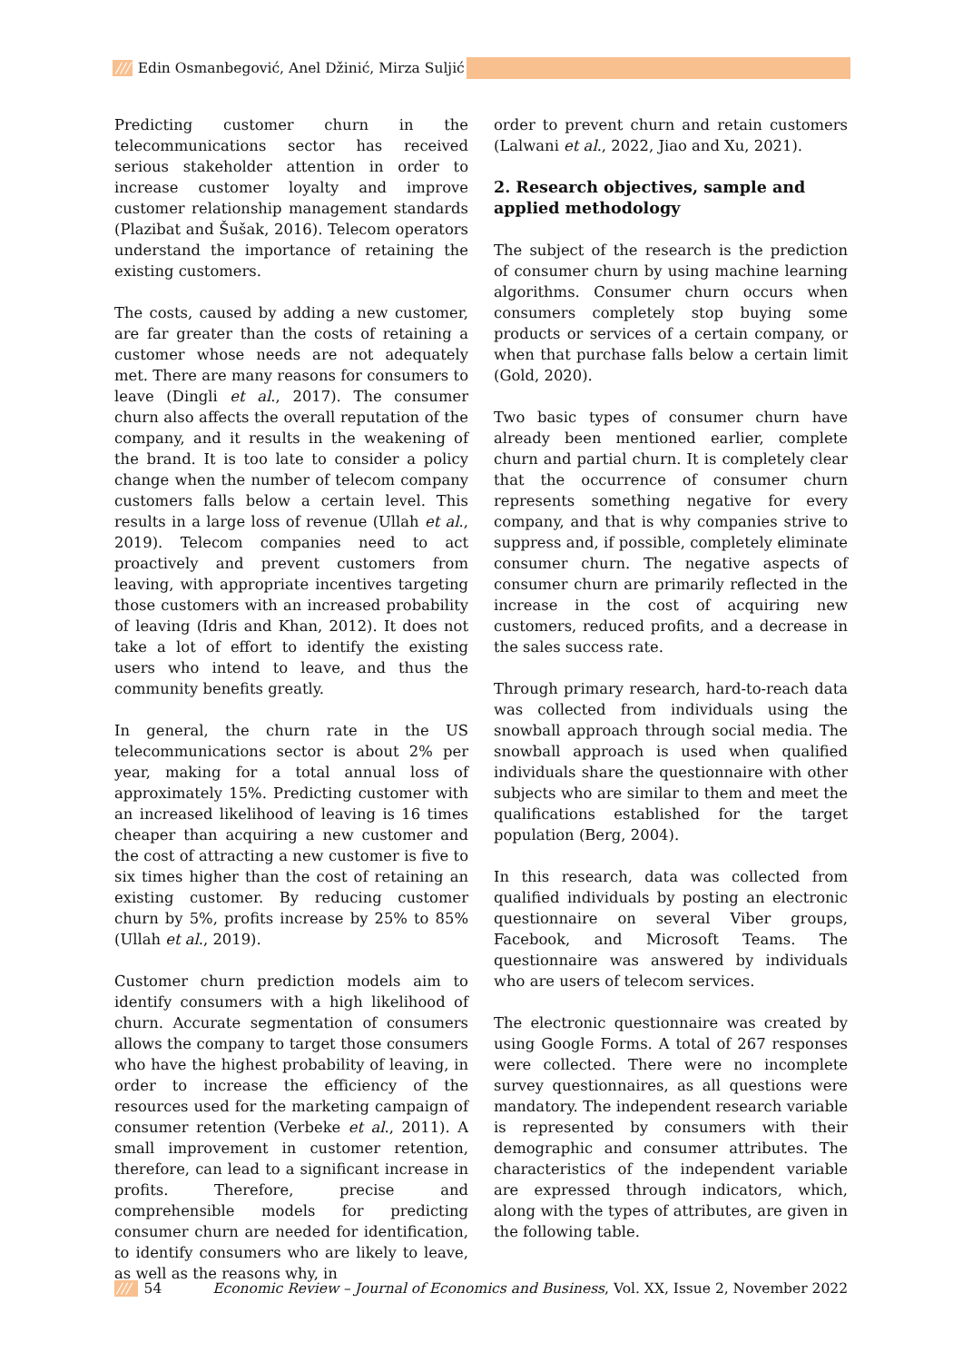/// Edin Osmanbegović, Anel Džinić, Mirza Suljić
Predicting customer churn in the telecommunications sector has received serious stakeholder attention in order to increase customer loyalty and improve customer relationship management standards (Plazibat and Šušak, 2016). Telecom operators understand the importance of retaining the existing customers.
The costs, caused by adding a new customer, are far greater than the costs of retaining a customer whose needs are not adequately met. There are many reasons for consumers to leave (Dingli et al., 2017). The consumer churn also affects the overall reputation of the company, and it results in the weakening of the brand. It is too late to consider a policy change when the number of telecom company customers falls below a certain level. This results in a large loss of revenue (Ullah et al., 2019). Telecom companies need to act proactively and prevent customers from leaving, with appropriate incentives targeting those customers with an increased probability of leaving (Idris and Khan, 2012). It does not take a lot of effort to identify the existing users who intend to leave, and thus the community benefits greatly.
In general, the churn rate in the US telecommunications sector is about 2% per year, making for a total annual loss of approximately 15%. Predicting customer with an increased likelihood of leaving is 16 times cheaper than acquiring a new customer and the cost of attracting a new customer is five to six times higher than the cost of retaining an existing customer. By reducing customer churn by 5%, profits increase by 25% to 85% (Ullah et al., 2019).
Customer churn prediction models aim to identify consumers with a high likelihood of churn. Accurate segmentation of consumers allows the company to target those consumers who have the highest probability of leaving, in order to increase the efficiency of the resources used for the marketing campaign of consumer retention (Verbeke et al., 2011). A small improvement in customer retention, therefore, can lead to a significant increase in profits. Therefore, precise and comprehensible models for predicting consumer churn are needed for identification, to identify consumers who are likely to leave, as well as the reasons why, in
order to prevent churn and retain customers (Lalwani et al., 2022, Jiao and Xu, 2021).
2. Research objectives, sample and applied methodology
The subject of the research is the prediction of consumer churn by using machine learning algorithms. Consumer churn occurs when consumers completely stop buying some products or services of a certain company, or when that purchase falls below a certain limit (Gold, 2020).
Two basic types of consumer churn have already been mentioned earlier, complete churn and partial churn. It is completely clear that the occurrence of consumer churn represents something negative for every company, and that is why companies strive to suppress and, if possible, completely eliminate consumer churn. The negative aspects of consumer churn are primarily reflected in the increase in the cost of acquiring new customers, reduced profits, and a decrease in the sales success rate.
Through primary research, hard-to-reach data was collected from individuals using the snowball approach through social media. The snowball approach is used when qualified individuals share the questionnaire with other subjects who are similar to them and meet the qualifications established for the target population (Berg, 2004).
In this research, data was collected from qualified individuals by posting an electronic questionnaire on several Viber groups, Facebook, and Microsoft Teams. The questionnaire was answered by individuals who are users of telecom services.
The electronic questionnaire was created by using Google Forms. A total of 267 responses were collected. There were no incomplete survey questionnaires, as all questions were mandatory. The independent research variable is represented by consumers with their demographic and consumer attributes. The characteristics of the independent variable are expressed through indicators, which, along with the types of attributes, are given in the following table.
/// 54 Economic Review – Journal of Economics and Business, Vol. XX, Issue 2, November 2022